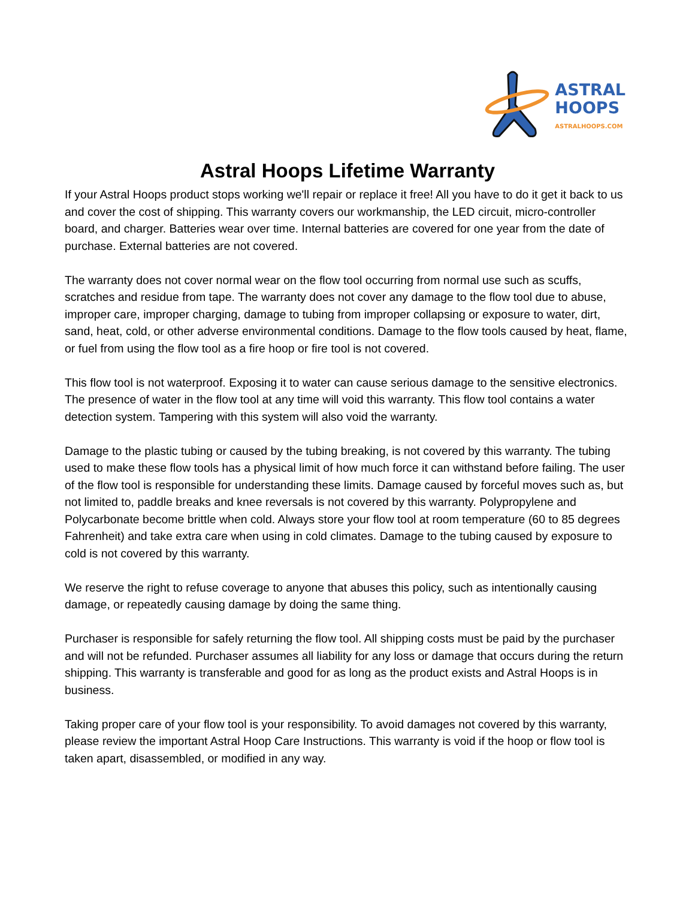ASTRAL
HOOPS
ASTRALHOOPS.COM
Astral Hoops Lifetime Warranty
If your Astral Hoops product stops working we'll repair or replace it free! All you have to do it get it back to us and cover the cost of shipping. This warranty covers our workmanship, the LED circuit, micro-controller board, and charger. Batteries wear over time. Internal batteries are covered for one year from the date of purchase. External batteries are not covered.
The warranty does not cover normal wear on the flow tool occurring from normal use such as scuffs, scratches and residue from tape. The warranty does not cover any damage to the flow tool due to abuse, improper care, improper charging, damage to tubing from improper collapsing or exposure to water, dirt, sand, heat, cold, or other adverse environmental conditions. Damage to the flow tools caused by heat, flame, or fuel from using the flow tool as a fire hoop or fire tool is not covered.
This flow tool is not waterproof. Exposing it to water can cause serious damage to the sensitive electronics. The presence of water in the flow tool at any time will void this warranty. This flow tool contains a water detection system. Tampering with this system will also void the warranty.
Damage to the plastic tubing or caused by the tubing breaking, is not covered by this warranty. The tubing used to make these flow tools has a physical limit of how much force it can withstand before failing. The user of the flow tool is responsible for understanding these limits. Damage caused by forceful moves such as, but not limited to, paddle breaks and knee reversals is not covered by this warranty. Polypropylene and Polycarbonate become brittle when cold. Always store your flow tool at room temperature (60 to 85 degrees Fahrenheit) and take extra care when using in cold climates. Damage to the tubing caused by exposure to cold is not covered by this warranty.
We reserve the right to refuse coverage to anyone that abuses this policy, such as intentionally causing damage, or repeatedly causing damage by doing the same thing.
Purchaser is responsible for safely returning the flow tool. All shipping costs must be paid by the purchaser and will not be refunded. Purchaser assumes all liability for any loss or damage that occurs during the return shipping. This warranty is transferable and good for as long as the product exists and Astral Hoops is in business.
Taking proper care of your flow tool is your responsibility. To avoid damages not covered by this warranty, please review the important Astral Hoop Care Instructions. This warranty is void if the hoop or flow tool is taken apart, disassembled, or modified in any way.